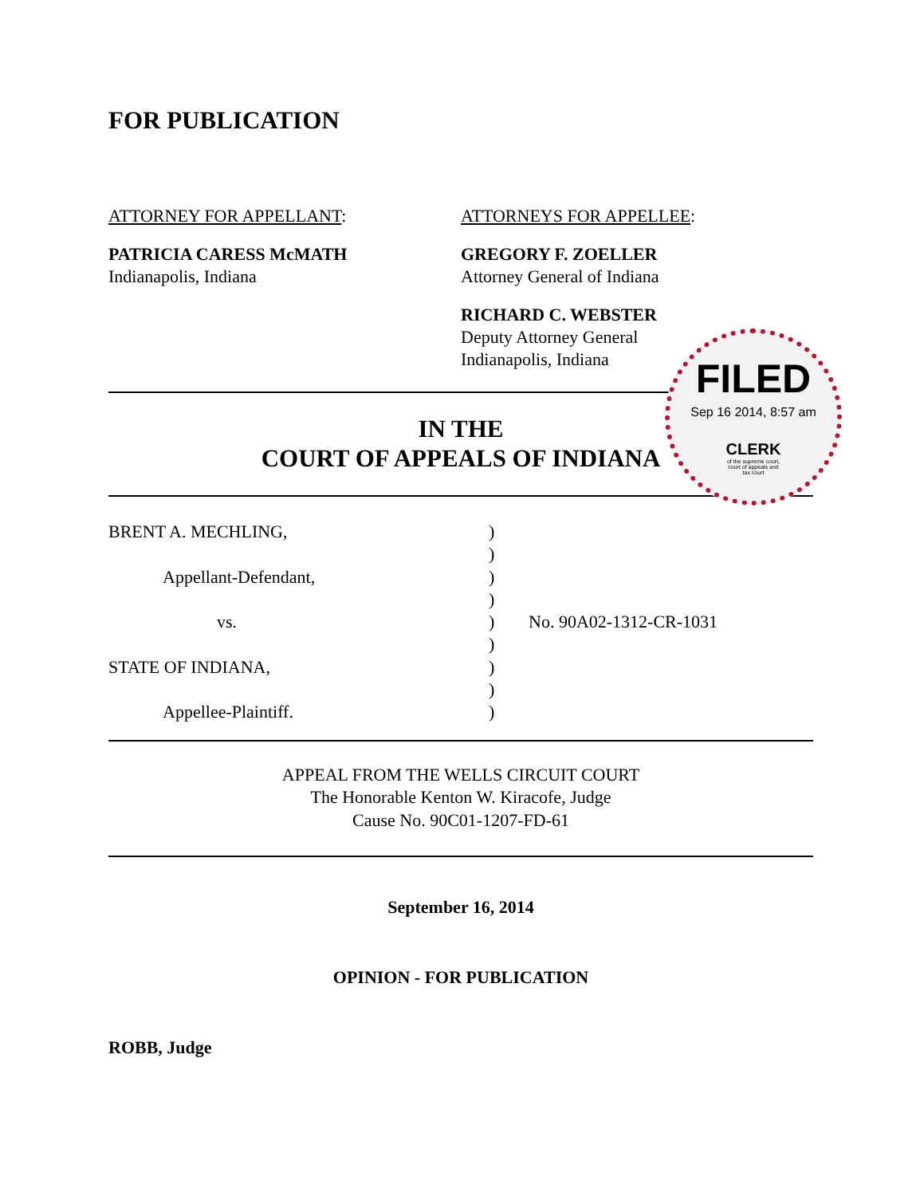FOR PUBLICATION
ATTORNEY FOR APPELLANT:
PATRICIA CARESS McMATH
Indianapolis, Indiana
ATTORNEYS FOR APPELLEE:
GREGORY F. ZOELLER
Attorney General of Indiana
RICHARD C. WEBSTER
Deputy Attorney General
Indianapolis, Indiana
IN THE
COURT OF APPEALS OF INDIANA
BRENT A. MECHLING,
Appellant-Defendant,
vs.
STATE OF INDIANA,
Appellee-Plaintiff.
)
)
)
)
)
)
)
)
)
No. 90A02-1312-CR-1031
APPEAL FROM THE WELLS CIRCUIT COURT
The Honorable Kenton W. Kiracofe, Judge
Cause No. 90C01-1207-FD-61
September 16, 2014
OPINION - FOR PUBLICATION
ROBB, Judge
FILED
Sep 16 2014, 8:57 am
CLERK
of the supreme court,
court of appeals and
tax court